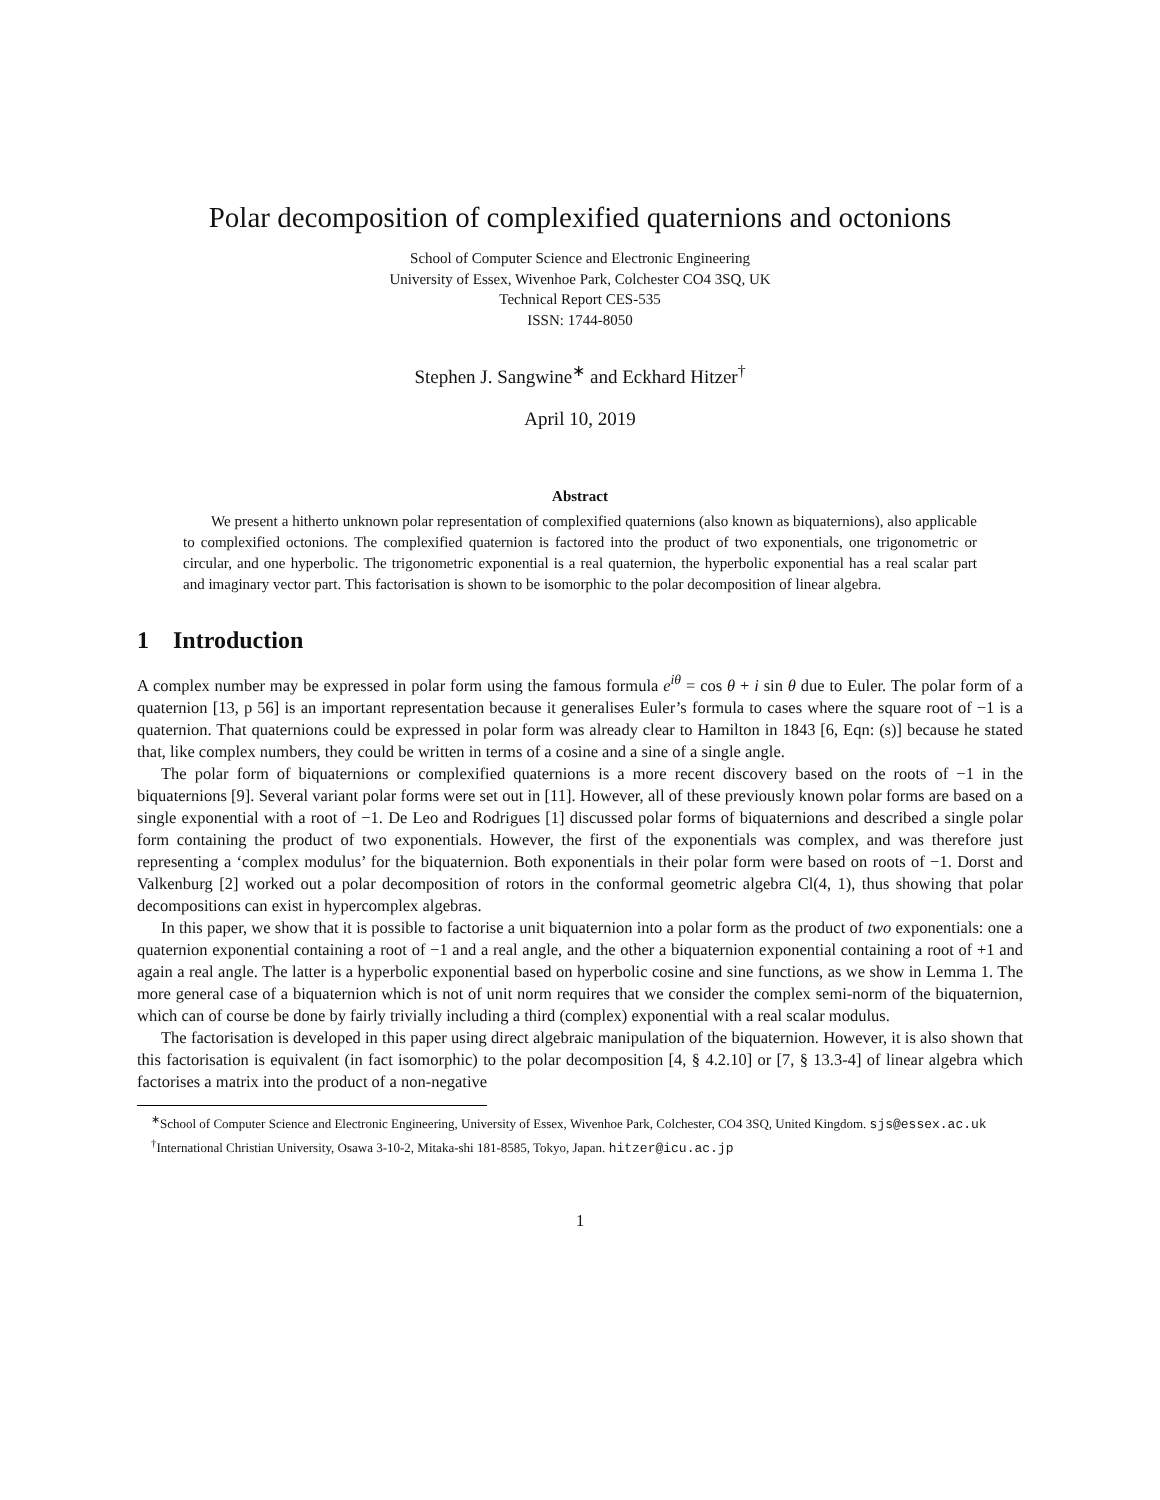Polar decomposition of complexified quaternions and octonions
School of Computer Science and Electronic Engineering
University of Essex, Wivenhoe Park, Colchester CO4 3SQ, UK
Technical Report CES-535
ISSN: 1744-8050
Stephen J. Sangwine<sup>∗</sup> and Eckhard Hitzer<sup>†</sup>
April 10, 2019
Abstract
We present a hitherto unknown polar representation of complexified quaternions (also known as biquaternions), also applicable to complexified octonions. The complexified quaternion is factored into the product of two exponentials, one trigonometric or circular, and one hyperbolic. The trigonometric exponential is a real quaternion, the hyperbolic exponential has a real scalar part and imaginary vector part. This factorisation is shown to be isomorphic to the polar decomposition of linear algebra.
1 Introduction
A complex number may be expressed in polar form using the famous formula e<sup>iθ</sup> = cos θ + i sin θ due to Euler. The polar form of a quaternion [13, p 56] is an important representation because it generalises Euler’s formula to cases where the square root of −1 is a quaternion. That quaternions could be expressed in polar form was already clear to Hamilton in 1843 [6, Eqn: (s)] because he stated that, like complex numbers, they could be written in terms of a cosine and a sine of a single angle.
The polar form of biquaternions or complexified quaternions is a more recent discovery based on the roots of −1 in the biquaternions [9]. Several variant polar forms were set out in [11]. However, all of these previously known polar forms are based on a single exponential with a root of −1. De Leo and Rodrigues [1] discussed polar forms of biquaternions and described a single polar form containing the product of two exponentials. However, the first of the exponentials was complex, and was therefore just representing a ‘complex modulus’ for the biquaternion. Both exponentials in their polar form were based on roots of −1. Dorst and Valkenburg [2] worked out a polar decomposition of rotors in the conformal geometric algebra Cl(4, 1), thus showing that polar decompositions can exist in hypercomplex algebras.
In this paper, we show that it is possible to factorise a unit biquaternion into a polar form as the product of two exponentials: one a quaternion exponential containing a root of −1 and a real angle, and the other a biquaternion exponential containing a root of +1 and again a real angle. The latter is a hyperbolic exponential based on hyperbolic cosine and sine functions, as we show in Lemma 1. The more general case of a biquaternion which is not of unit norm requires that we consider the complex semi-norm of the biquaternion, which can of course be done by fairly trivially including a third (complex) exponential with a real scalar modulus.
The factorisation is developed in this paper using direct algebraic manipulation of the biquaternion. However, it is also shown that this factorisation is equivalent (in fact isomorphic) to the polar decomposition [4, § 4.2.10] or [7, § 13.3-4] of linear algebra which factorises a matrix into the product of a non-negative
<sup>∗</sup>School of Computer Science and Electronic Engineering, University of Essex, Wivenhoe Park, Colchester, CO4 3SQ, United Kingdom. sjs@essex.ac.uk
<sup>†</sup> International Christian University, Osawa 3-10-2, Mitaka-shi 181-8585, Tokyo, Japan. hitzer@icu.ac.jp
1